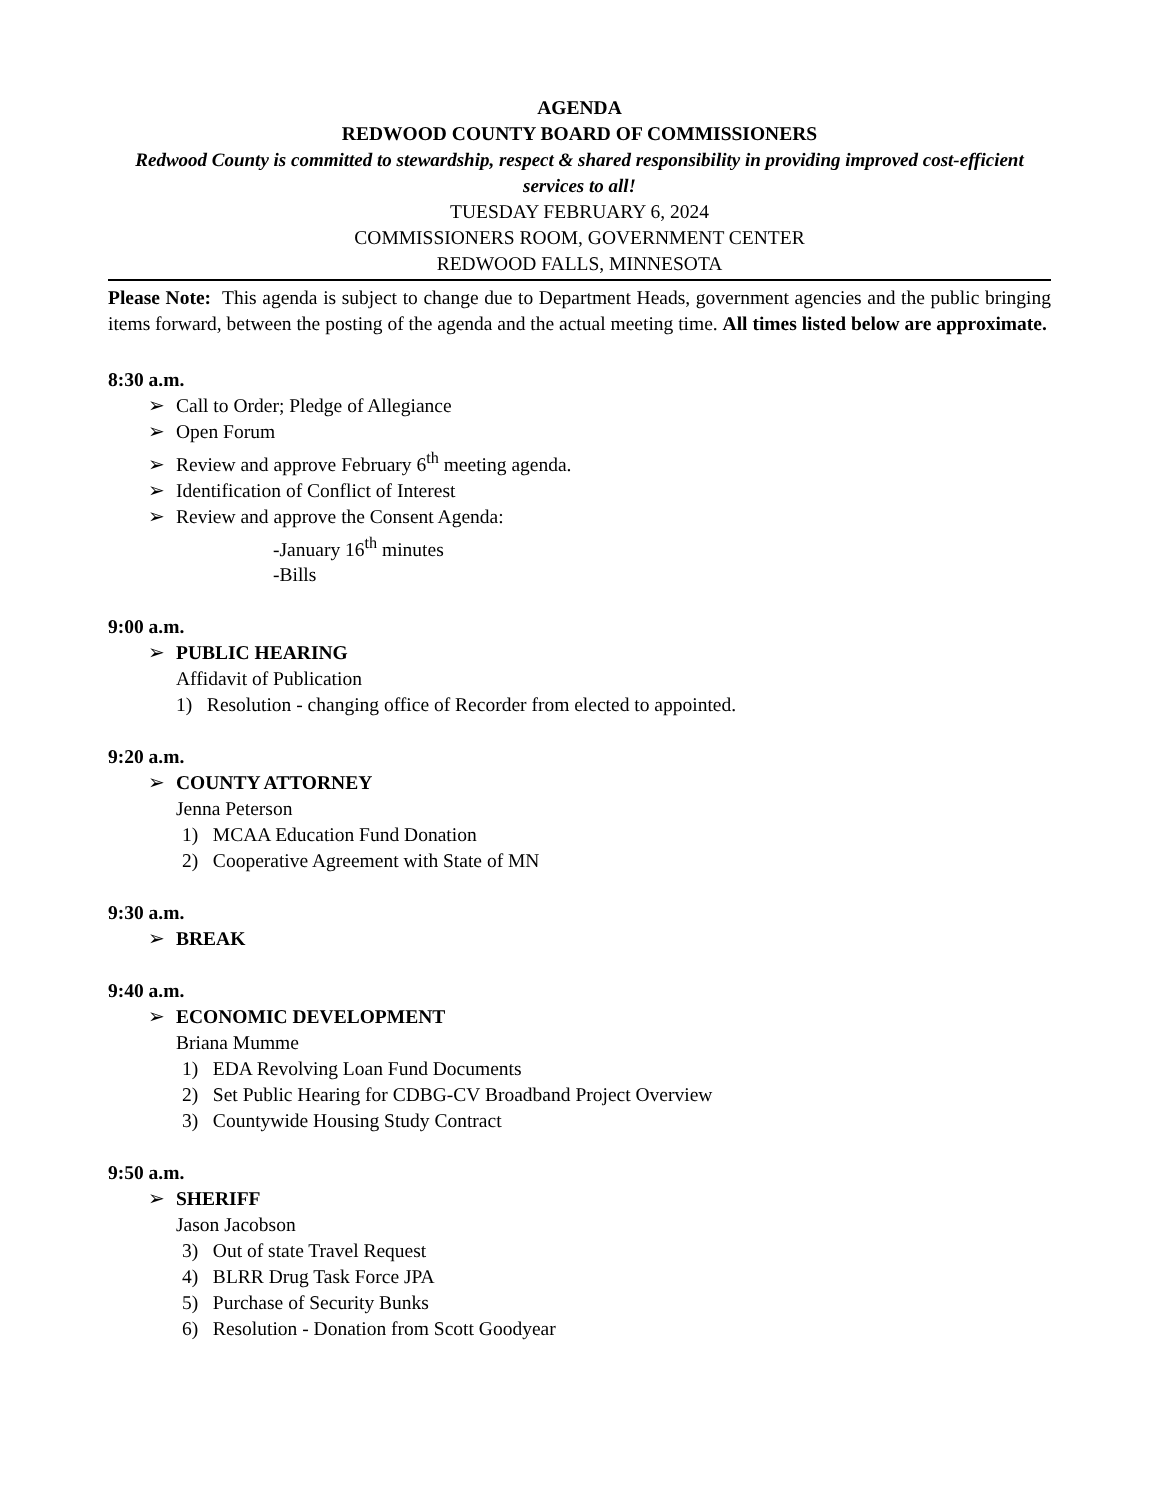AGENDA
REDWOOD COUNTY BOARD OF COMMISSIONERS
Redwood County is committed to stewardship, respect & shared responsibility in providing improved cost-efficient services to all!
TUESDAY FEBRUARY 6, 2024
COMMISSIONERS ROOM, GOVERNMENT CENTER
REDWOOD FALLS, MINNESOTA
Please Note: This agenda is subject to change due to Department Heads, government agencies and the public bringing items forward, between the posting of the agenda and the actual meeting time. All times listed below are approximate.
8:30 a.m.
➢ Call to Order; Pledge of Allegiance
➢ Open Forum
➢ Review and approve February 6<sup>th</sup> meeting agenda.
➢ Identification of Conflict of Interest
➢ Review and approve the Consent Agenda:
-January 16<sup>th</sup> minutes
-Bills
9:00 a.m.
➢ PUBLIC HEARING
Affidavit of Publication
1) Resolution - changing office of Recorder from elected to appointed.
9:20 a.m.
➢ COUNTY ATTORNEY
Jenna Peterson
1) MCAA Education Fund Donation
2) Cooperative Agreement with State of MN
9:30 a.m.
➢ BREAK
9:40 a.m.
➢ ECONOMIC DEVELOPMENT
Briana Mumme
1) EDA Revolving Loan Fund Documents
2) Set Public Hearing for CDBG-CV Broadband Project Overview
3) Countywide Housing Study Contract
9:50 a.m.
➢ SHERIFF
Jason Jacobson
3) Out of state Travel Request
4) BLRR Drug Task Force JPA
5) Purchase of Security Bunks
6) Resolution - Donation from Scott Goodyear